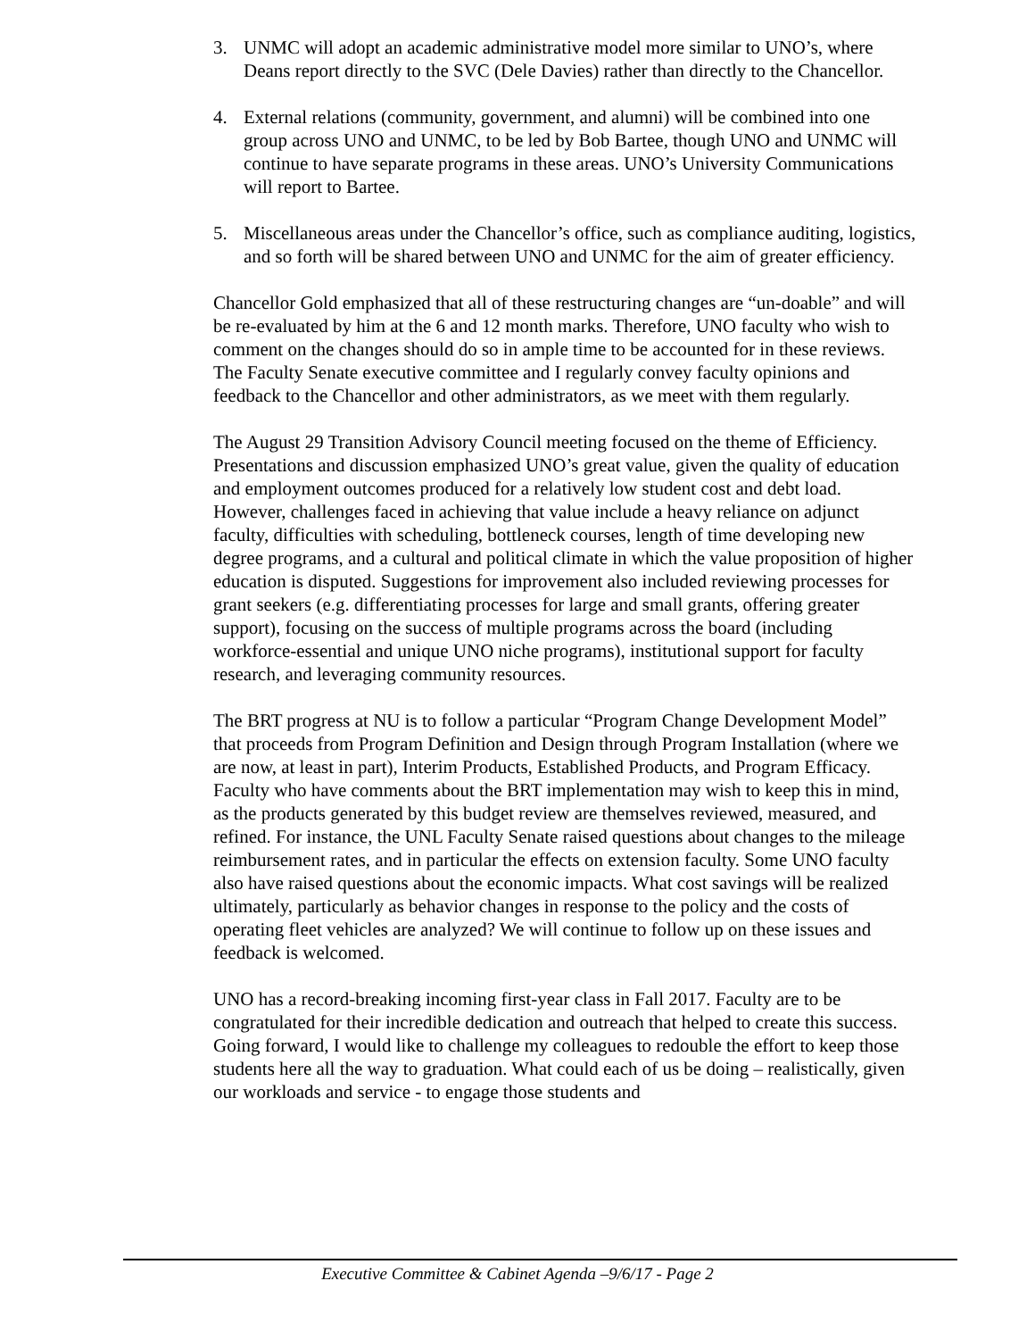3. UNMC will adopt an academic administrative model more similar to UNO’s, where Deans report directly to the SVC (Dele Davies) rather than directly to the Chancellor.
4. External relations (community, government, and alumni) will be combined into one group across UNO and UNMC, to be led by Bob Bartee, though UNO and UNMC will continue to have separate programs in these areas. UNO’s University Communications will report to Bartee.
5. Miscellaneous areas under the Chancellor’s office, such as compliance auditing, logistics, and so forth will be shared between UNO and UNMC for the aim of greater efficiency.
Chancellor Gold emphasized that all of these restructuring changes are “un-doable” and will be re-evaluated by him at the 6 and 12 month marks. Therefore, UNO faculty who wish to comment on the changes should do so in ample time to be accounted for in these reviews. The Faculty Senate executive committee and I regularly convey faculty opinions and feedback to the Chancellor and other administrators, as we meet with them regularly.
The August 29 Transition Advisory Council meeting focused on the theme of Efficiency. Presentations and discussion emphasized UNO’s great value, given the quality of education and employment outcomes produced for a relatively low student cost and debt load. However, challenges faced in achieving that value include a heavy reliance on adjunct faculty, difficulties with scheduling, bottleneck courses, length of time developing new degree programs, and a cultural and political climate in which the value proposition of higher education is disputed. Suggestions for improvement also included reviewing processes for grant seekers (e.g. differentiating processes for large and small grants, offering greater support), focusing on the success of multiple programs across the board (including workforce-essential and unique UNO niche programs), institutional support for faculty research, and leveraging community resources.
The BRT progress at NU is to follow a particular “Program Change Development Model” that proceeds from Program Definition and Design through Program Installation (where we are now, at least in part), Interim Products, Established Products, and Program Efficacy. Faculty who have comments about the BRT implementation may wish to keep this in mind, as the products generated by this budget review are themselves reviewed, measured, and refined. For instance, the UNL Faculty Senate raised questions about changes to the mileage reimbursement rates, and in particular the effects on extension faculty. Some UNO faculty also have raised questions about the economic impacts. What cost savings will be realized ultimately, particularly as behavior changes in response to the policy and the costs of operating fleet vehicles are analyzed? We will continue to follow up on these issues and feedback is welcomed.
UNO has a record-breaking incoming first-year class in Fall 2017. Faculty are to be congratulated for their incredible dedication and outreach that helped to create this success. Going forward, I would like to challenge my colleagues to redouble the effort to keep those students here all the way to graduation. What could each of us be doing – realistically, given our workloads and service - to engage those students and
Executive Committee & Cabinet Agenda –9/6/17 - Page 2